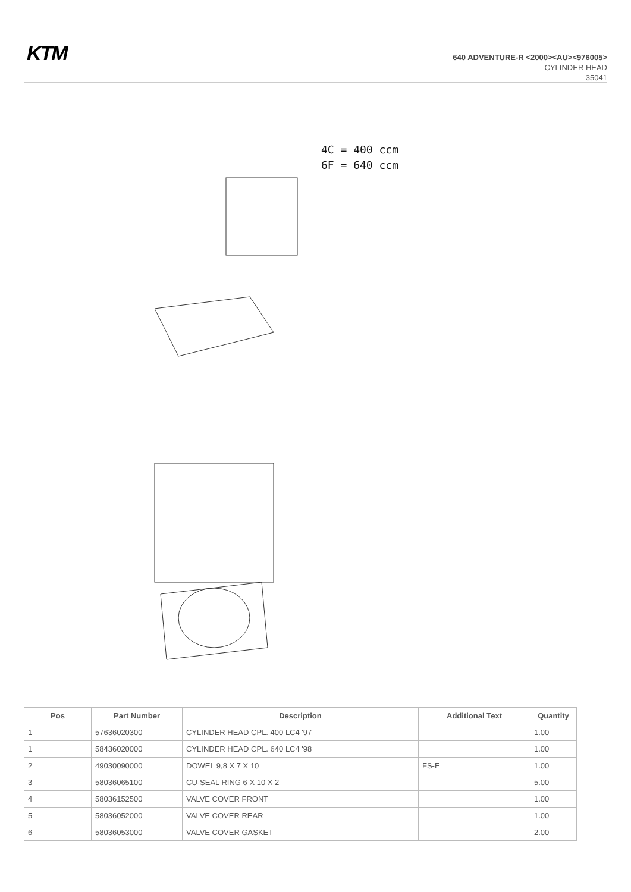KTM
640 ADVENTURE-R <2000><AU><976005>
CYLINDER HEAD
35041
4C = 400 ccm
6F = 640 ccm
| Pos | Part Number | Description | Additional Text | Quantity |
| --- | --- | --- | --- | --- |
| 1 | 57636020300 | CYLINDER HEAD CPL. 400 LC4 '97 | | 1.00 |
| 1 | 58436020000 | CYLINDER HEAD CPL. 640 LC4 '98 | | 1.00 |
| 2 | 49030090000 | DOWEL 9,8 X 7 X 10 | FS-E | 1.00 |
| 3 | 58036065100 | CU-SEAL RING 6 X 10 X 2 | | 5.00 |
| 4 | 58036152500 | VALVE COVER FRONT | | 1.00 |
| 5 | 58036052000 | VALVE COVER REAR | | 1.00 |
| 6 | 58036053000 | VALVE COVER GASKET | | 2.00 |